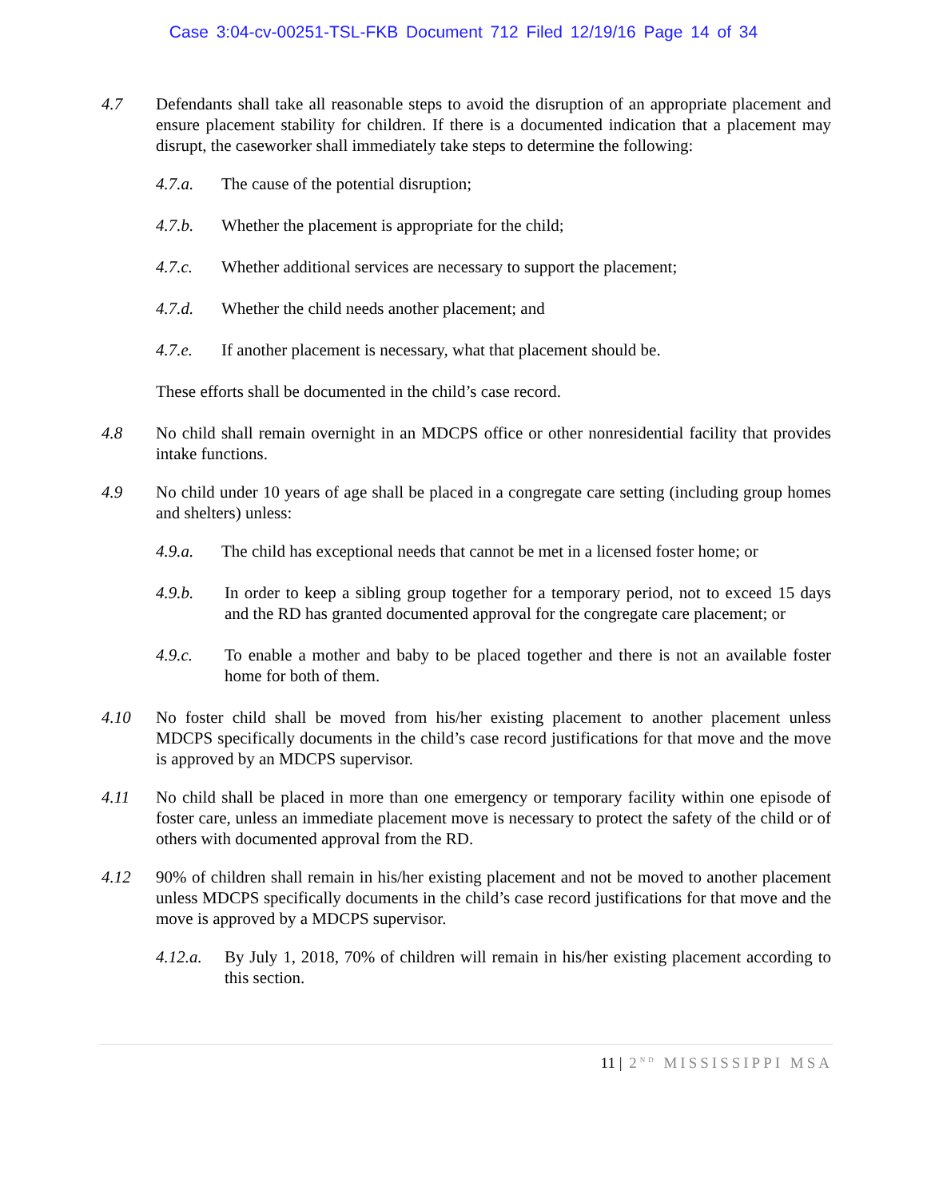Case 3:04-cv-00251-TSL-FKB Document 712 Filed 12/19/16 Page 14 of 34
4.7 Defendants shall take all reasonable steps to avoid the disruption of an appropriate placement and ensure placement stability for children. If there is a documented indication that a placement may disrupt, the caseworker shall immediately take steps to determine the following:
4.7.a. The cause of the potential disruption;
4.7.b. Whether the placement is appropriate for the child;
4.7.c. Whether additional services are necessary to support the placement;
4.7.d. Whether the child needs another placement; and
4.7.e. If another placement is necessary, what that placement should be.
These efforts shall be documented in the child’s case record.
4.8 No child shall remain overnight in an MDCPS office or other nonresidential facility that provides intake functions.
4.9 No child under 10 years of age shall be placed in a congregate care setting (including group homes and shelters) unless:
4.9.a. The child has exceptional needs that cannot be met in a licensed foster home; or
4.9.b. In order to keep a sibling group together for a temporary period, not to exceed 15 days and the RD has granted documented approval for the congregate care placement; or
4.9.c. To enable a mother and baby to be placed together and there is not an available foster home for both of them.
4.10 No foster child shall be moved from his/her existing placement to another placement unless MDCPS specifically documents in the child’s case record justifications for that move and the move is approved by an MDCPS supervisor.
4.11 No child shall be placed in more than one emergency or temporary facility within one episode of foster care, unless an immediate placement move is necessary to protect the safety of the child or of others with documented approval from the RD.
4.12 90% of children shall remain in his/her existing placement and not be moved to another placement unless MDCPS specifically documents in the child’s case record justifications for that move and the move is approved by a MDCPS supervisor.
4.12.a.
By July 1, 2018, 70% of children will remain in his/her existing placement according to this section.
11 | 2<sup>ND</sup> MISSISSIPPI MSA